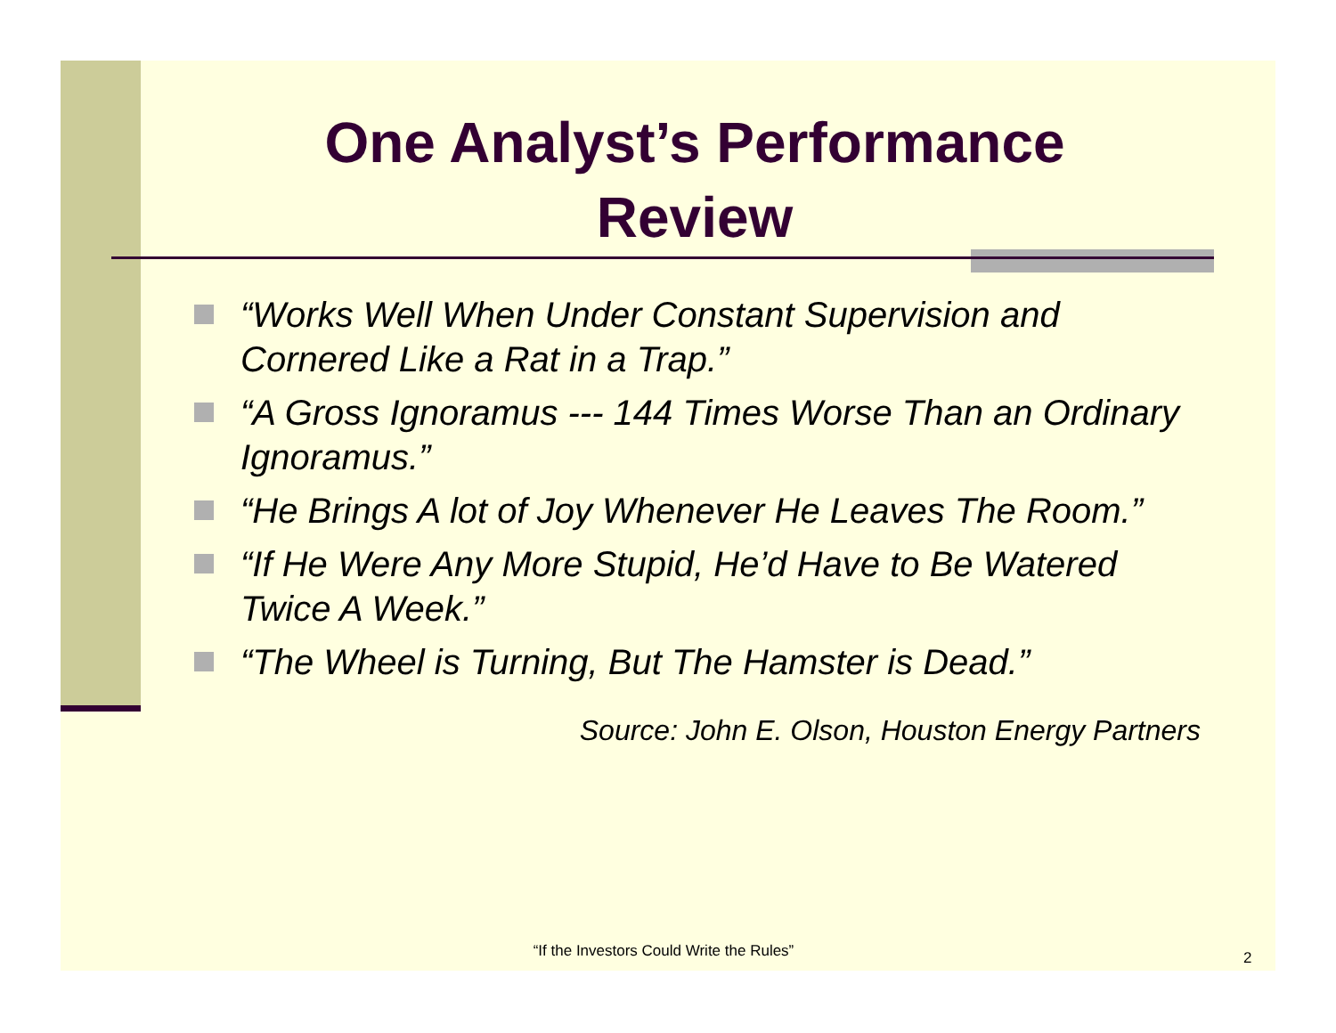One Analyst’s Performance
Review
“Works Well When Under Constant Supervision and Cornered Like a Rat in a Trap.”
“A Gross Ignoramus --- 144 Times Worse Than an Ordinary Ignoramus.”
“He Brings A lot of Joy Whenever He Leaves The Room.”
“If He Were Any More Stupid, He’d Have to Be Watered Twice A Week.”
“The Wheel is Turning, But The Hamster is Dead.”
Source: John E. Olson, Houston Energy Partners
“If the Investors Could Write the Rules” 2